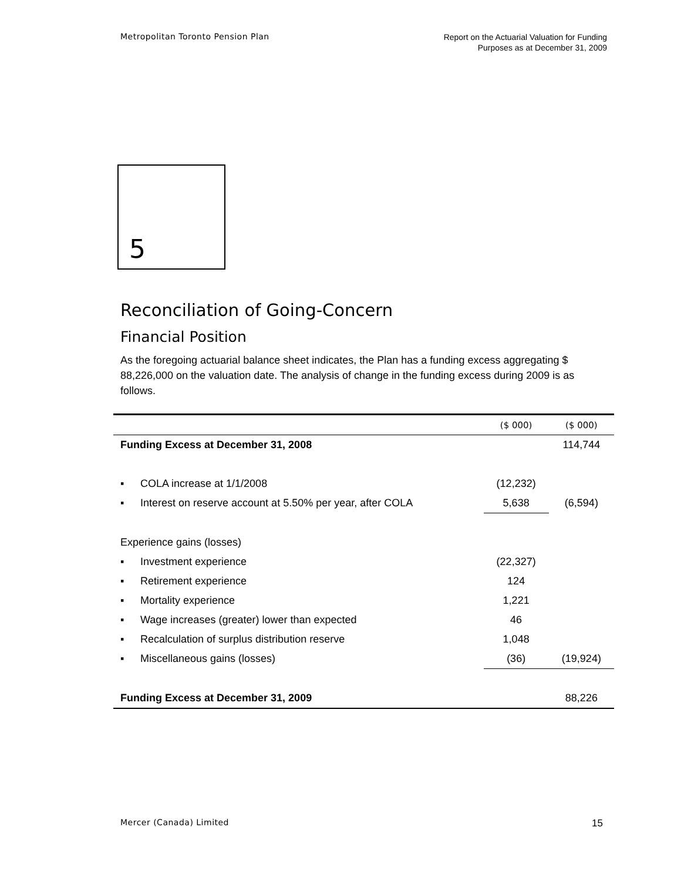Metropolitan Toronto Pension Plan
Report on the Actuarial Valuation for Funding
Purposes as at December 31, 2009
5
Reconciliation of Going-Concern
Financial Position
As the foregoing actuarial balance sheet indicates, the Plan has a funding excess aggregating $ 88,226,000 on the valuation date. The analysis of change in the funding excess during 2009 is as follows.
| | | ($ 000) | ($ 000) |
| --- | --- | --- | --- |
| Funding Excess at December 31, 2008 | | | 114,744 |
| ▪ | COLA increase at 1/1/2008 | (12,232) | |
| ▪ | Interest on reserve account at 5.50% per year, after COLA | 5,638 | (6,594) |
| Experience gains (losses) | | | |
| ▪ | Investment experience | (22,327) | |
| ▪ | Retirement experience | 124 | |
| ▪ | Mortality experience | 1,221 | |
| ▪ | Wage increases (greater) lower than expected | 46 | |
| ▪ | Recalculation of surplus distribution reserve | 1,048 | |
| ▪ | Miscellaneous gains (losses) | (36) | (19,924) |
| Funding Excess at December 31, 2009 | | | 88,226 |
Mercer (Canada) Limited 15